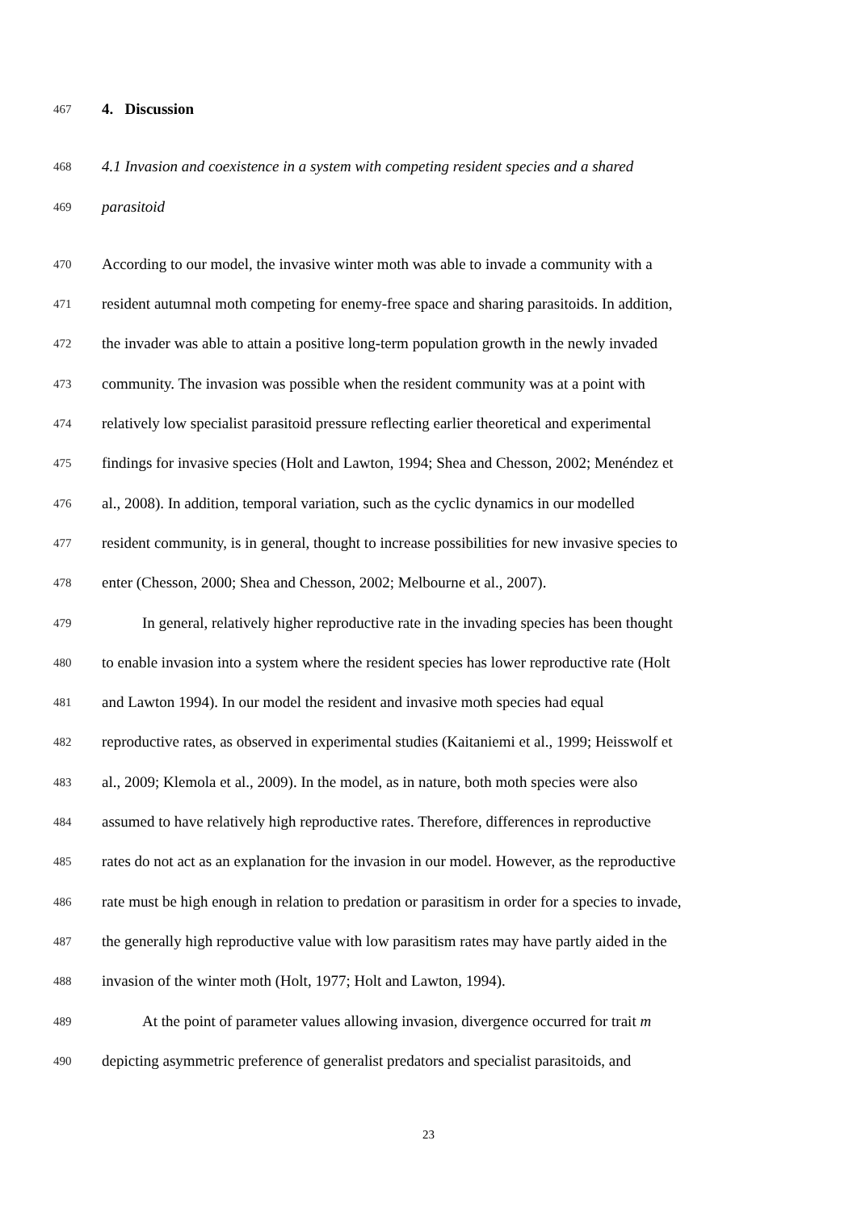467 4. Discussion
468 4.1 Invasion and coexistence in a system with competing resident species and a shared
469 parasitoid
470 According to our model, the invasive winter moth was able to invade a community with a
471 resident autumnal moth competing for enemy-free space and sharing parasitoids. In addition,
472 the invader was able to attain a positive long-term population growth in the newly invaded
473 community. The invasion was possible when the resident community was at a point with
474 relatively low specialist parasitoid pressure reflecting earlier theoretical and experimental
475 findings for invasive species (Holt and Lawton, 1994; Shea and Chesson, 2002; Menéndez et
476 al., 2008). In addition, temporal variation, such as the cyclic dynamics in our modelled
477 resident community, is in general, thought to increase possibilities for new invasive species to
478 enter (Chesson, 2000; Shea and Chesson, 2002; Melbourne et al., 2007).
479 In general, relatively higher reproductive rate in the invading species has been thought
480 to enable invasion into a system where the resident species has lower reproductive rate (Holt
481 and Lawton 1994). In our model the resident and invasive moth species had equal
482 reproductive rates, as observed in experimental studies (Kaitaniemi et al., 1999; Heisswolf et
483 al., 2009; Klemola et al., 2009). In the model, as in nature, both moth species were also
484 assumed to have relatively high reproductive rates. Therefore, differences in reproductive
485 rates do not act as an explanation for the invasion in our model. However, as the reproductive
486 rate must be high enough in relation to predation or parasitism in order for a species to invade,
487 the generally high reproductive value with low parasitism rates may have partly aided in the
488 invasion of the winter moth (Holt, 1977; Holt and Lawton, 1994).
489 At the point of parameter values allowing invasion, divergence occurred for trait m
490 depicting asymmetric preference of generalist predators and specialist parasitoids, and
23